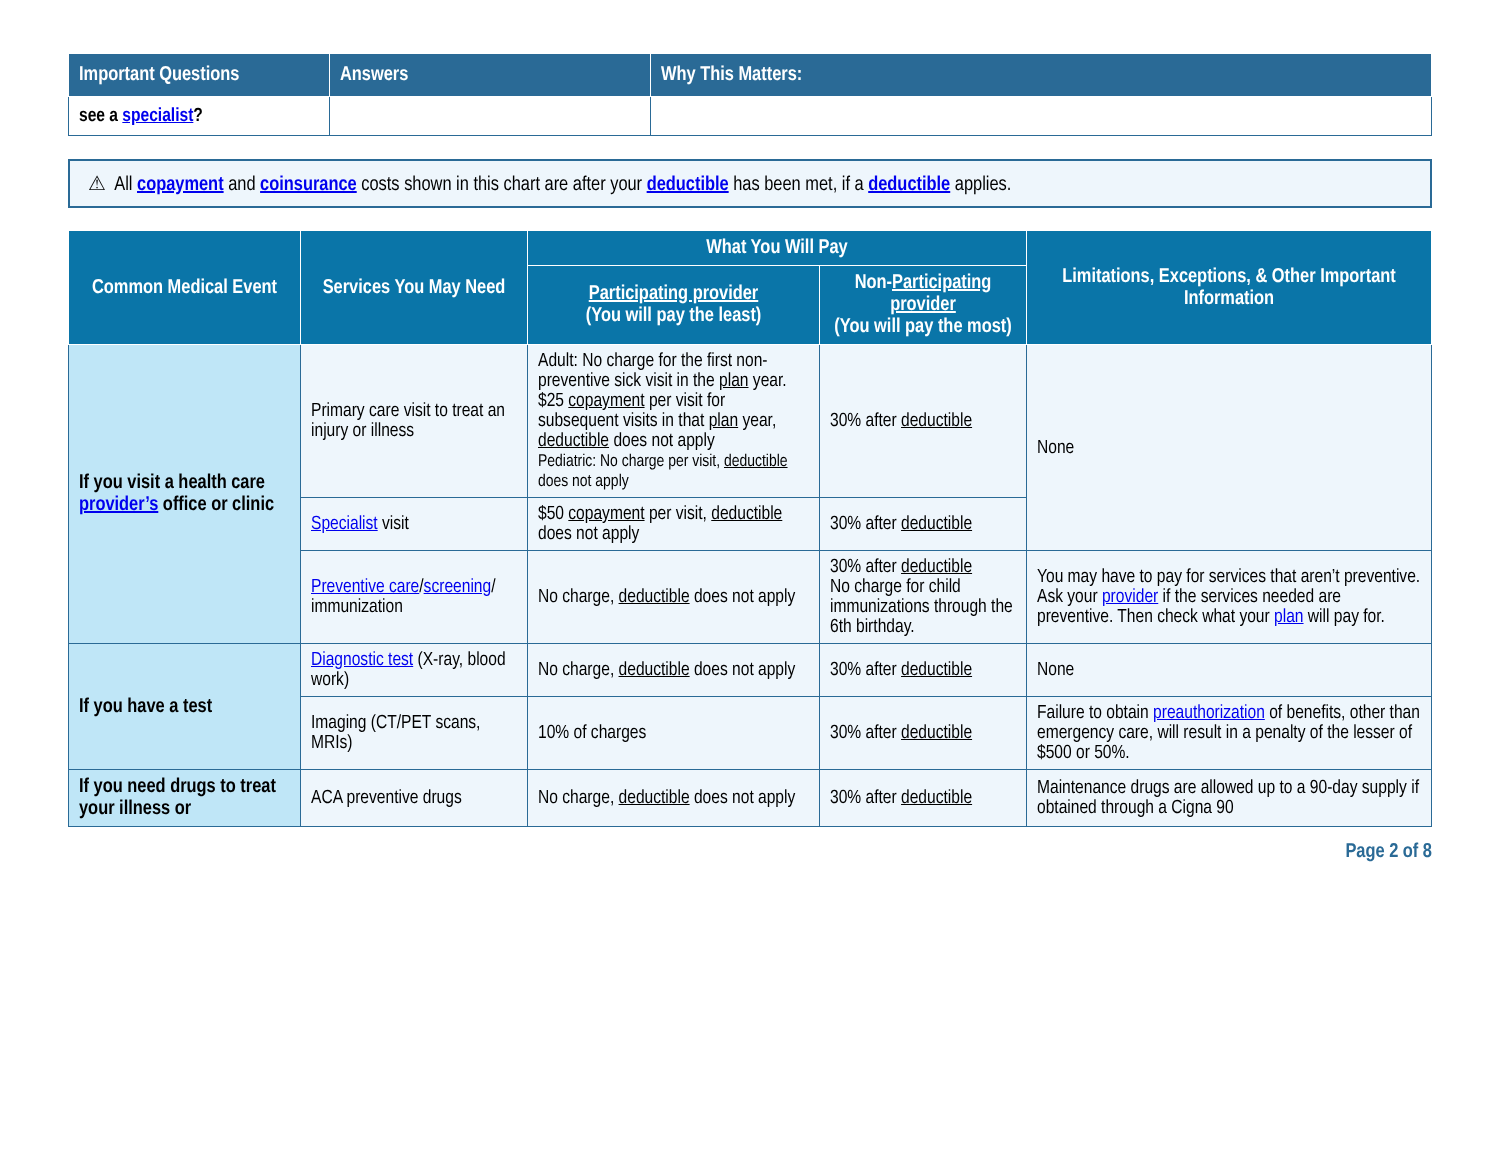| Important Questions | Answers | Why This Matters: |
| --- | --- | --- |
| see a specialist ? | | |
⚠ All copayment and coinsurance costs shown in this chart are after your deductible has been met, if a deductible applies.
| Common Medical Event | Services You May Need | What You Will Pay | | Limitations, Exceptions, & Other Important Information |
| --- | --- | --- | --- | --- |
| | | Participating provider (You will pay the least) | Non- Participating provider (You will pay the most) | |
| If you visit a health care provider’s office or clinic | Primary care visit to treat an injury or illness | Adult: No charge for the first non-preventive sick visit in the plan year. $25 copayment per visit for subsequent visits in that plan year, deductible does not apply Pediatric: No charge per visit, deductible does not apply | 30% after deductible | None |
| | Specialist visit | $50 copayment per visit, deductible does not apply | 30% after deductible | |
| | Preventive care / screening / immunization | No charge, deductible does not apply | 30% after deductible No charge for child immunizations through the 6th birthday. | You may have to pay for services that aren’t preventive. Ask your provider if the services needed are preventive. Then check what your plan will pay for. |
| If you have a test | Diagnostic test (X-ray, blood work) | No charge, deductible does not apply | 30% after deductible | None |
| | Imaging (CT/PET scans, MRIs) | 10% of charges | 30% after deductible | Failure to obtain preauthorization of benefits, other than emergency care, will result in a penalty of the lesser of $500 or 50%. |
| If you need drugs to treat your illness or | ACA preventive drugs | No charge, deductible does not apply | 30% after deductible | Maintenance drugs are allowed up to a 90-day supply if obtained through a Cigna 90 |
Page 2 of 8